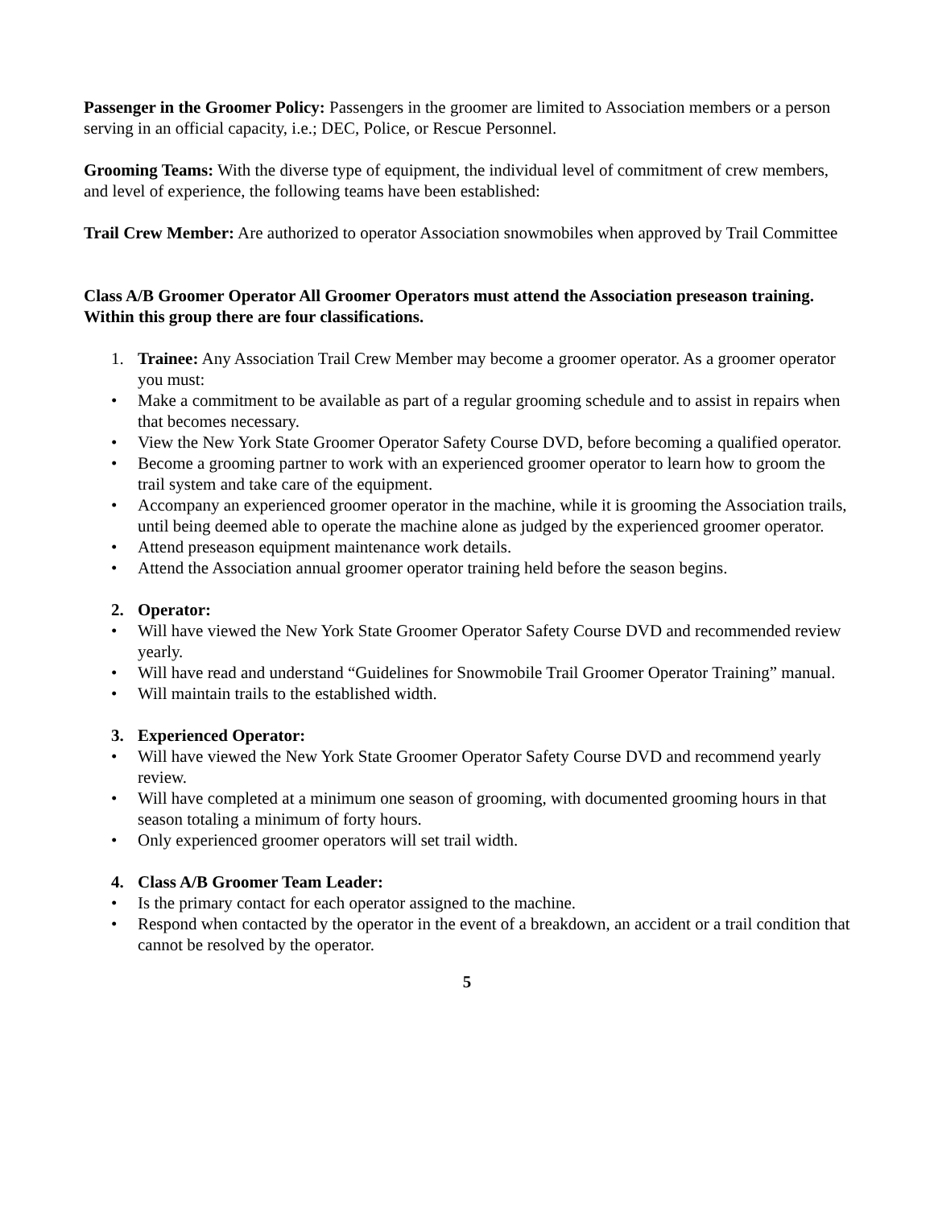Passenger in the Groomer Policy: Passengers in the groomer are limited to Association members or a person serving in an official capacity, i.e.; DEC, Police, or Rescue Personnel.
Grooming Teams: With the diverse type of equipment, the individual level of commitment of crew members, and level of experience, the following teams have been established:
Trail Crew Member: Are authorized to operator Association snowmobiles when approved by Trail Committee
Class A/B Groomer Operator All Groomer Operators must attend the Association preseason training.
Within this group there are four classifications.
1. Trainee: Any Association Trail Crew Member may become a groomer operator. As a groomer operator you must:
• Make a commitment to be available as part of a regular grooming schedule and to assist in repairs when that becomes necessary.
• View the New York State Groomer Operator Safety Course DVD, before becoming a qualified operator.
• Become a grooming partner to work with an experienced groomer operator to learn how to groom the trail system and take care of the equipment.
• Accompany an experienced groomer operator in the machine, while it is grooming the Association trails, until being deemed able to operate the machine alone as judged by the experienced groomer operator.
• Attend preseason equipment maintenance work details.
• Attend the Association annual groomer operator training held before the season begins.
2. Operator:
• Will have viewed the New York State Groomer Operator Safety Course DVD and recommended review yearly.
• Will have read and understand “Guidelines for Snowmobile Trail Groomer Operator Training” manual.
• Will maintain trails to the established width.
3. Experienced Operator:
• Will have viewed the New York State Groomer Operator Safety Course DVD and recommend yearly review.
• Will have completed at a minimum one season of grooming, with documented grooming hours in that season totaling a minimum of forty hours.
• Only experienced groomer operators will set trail width.
4. Class A/B Groomer Team Leader:
• Is the primary contact for each operator assigned to the machine.
• Respond when contacted by the operator in the event of a breakdown, an accident or a trail condition that cannot be resolved by the operator.
5